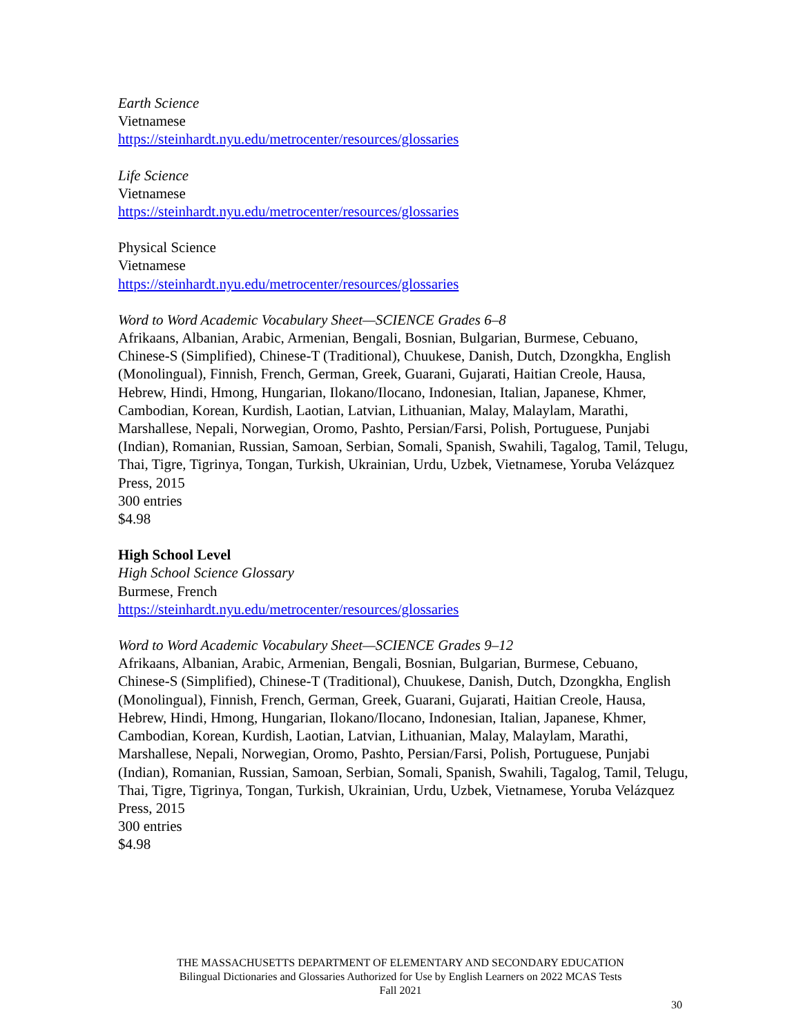Earth Science
Vietnamese
https://steinhardt.nyu.edu/metrocenter/resources/glossaries
Life Science
Vietnamese
https://steinhardt.nyu.edu/metrocenter/resources/glossaries
Physical Science
Vietnamese
https://steinhardt.nyu.edu/metrocenter/resources/glossaries
Word to Word Academic Vocabulary Sheet—SCIENCE Grades 6–8
Afrikaans, Albanian, Arabic, Armenian, Bengali, Bosnian, Bulgarian, Burmese, Cebuano, Chinese-S (Simplified), Chinese-T (Traditional), Chuukese, Danish, Dutch, Dzongkha, English (Monolingual), Finnish, French, German, Greek, Guarani, Gujarati, Haitian Creole, Hausa, Hebrew, Hindi, Hmong, Hungarian, Ilokano/Ilocano, Indonesian, Italian, Japanese, Khmer, Cambodian, Korean, Kurdish, Laotian, Latvian, Lithuanian, Malay, Malaylam, Marathi, Marshallese, Nepali, Norwegian, Oromo, Pashto, Persian/Farsi, Polish, Portuguese, Punjabi (Indian), Romanian, Russian, Samoan, Serbian, Somali, Spanish, Swahili, Tagalog, Tamil, Telugu, Thai, Tigre, Tigrinya, Tongan, Turkish, Ukrainian, Urdu, Uzbek, Vietnamese, Yoruba Velázquez Press, 2015
300 entries
$4.98
High School Level
High School Science Glossary
Burmese, French
https://steinhardt.nyu.edu/metrocenter/resources/glossaries
Word to Word Academic Vocabulary Sheet—SCIENCE Grades 9–12
Afrikaans, Albanian, Arabic, Armenian, Bengali, Bosnian, Bulgarian, Burmese, Cebuano, Chinese-S (Simplified), Chinese-T (Traditional), Chuukese, Danish, Dutch, Dzongkha, English (Monolingual), Finnish, French, German, Greek, Guarani, Gujarati, Haitian Creole, Hausa, Hebrew, Hindi, Hmong, Hungarian, Ilokano/Ilocano, Indonesian, Italian, Japanese, Khmer, Cambodian, Korean, Kurdish, Laotian, Latvian, Lithuanian, Malay, Malaylam, Marathi, Marshallese, Nepali, Norwegian, Oromo, Pashto, Persian/Farsi, Polish, Portuguese, Punjabi (Indian), Romanian, Russian, Samoan, Serbian, Somali, Spanish, Swahili, Tagalog, Tamil, Telugu, Thai, Tigre, Tigrinya, Tongan, Turkish, Ukrainian, Urdu, Uzbek, Vietnamese, Yoruba Velázquez Press, 2015
300 entries
$4.98
THE MASSACHUSETTS DEPARTMENT OF ELEMENTARY AND SECONDARY EDUCATION
Bilingual Dictionaries and Glossaries Authorized for Use by English Learners on 2022 MCAS Tests
Fall 2021
30